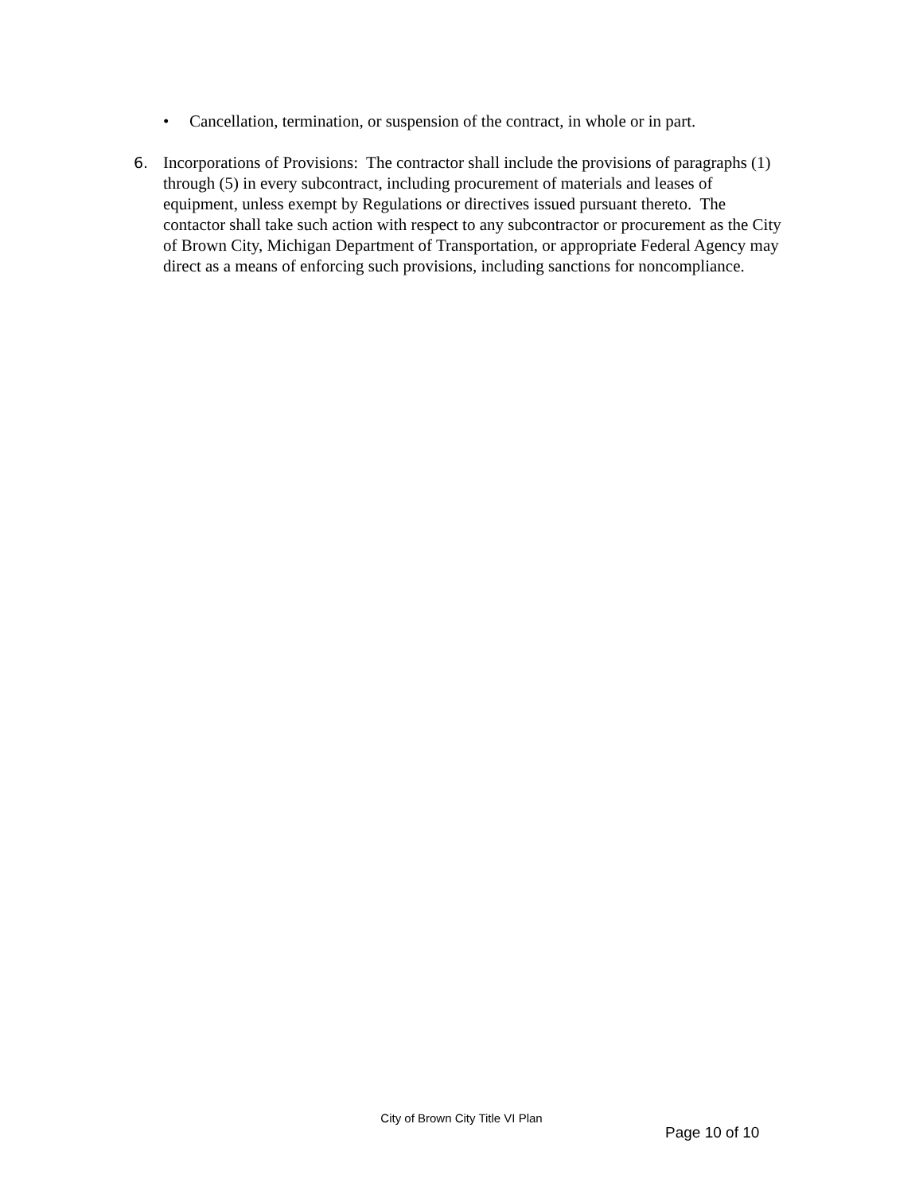• Cancellation, termination, or suspension of the contract, in whole or in part.
6. Incorporations of Provisions: The contractor shall include the provisions of paragraphs (1) through (5) in every subcontract, including procurement of materials and leases of equipment, unless exempt by Regulations or directives issued pursuant thereto. The contactor shall take such action with respect to any subcontractor or procurement as the City of Brown City, Michigan Department of Transportation, or appropriate Federal Agency may direct as a means of enforcing such provisions, including sanctions for noncompliance.
City of Brown City Title VI Plan
Page 10 of 10